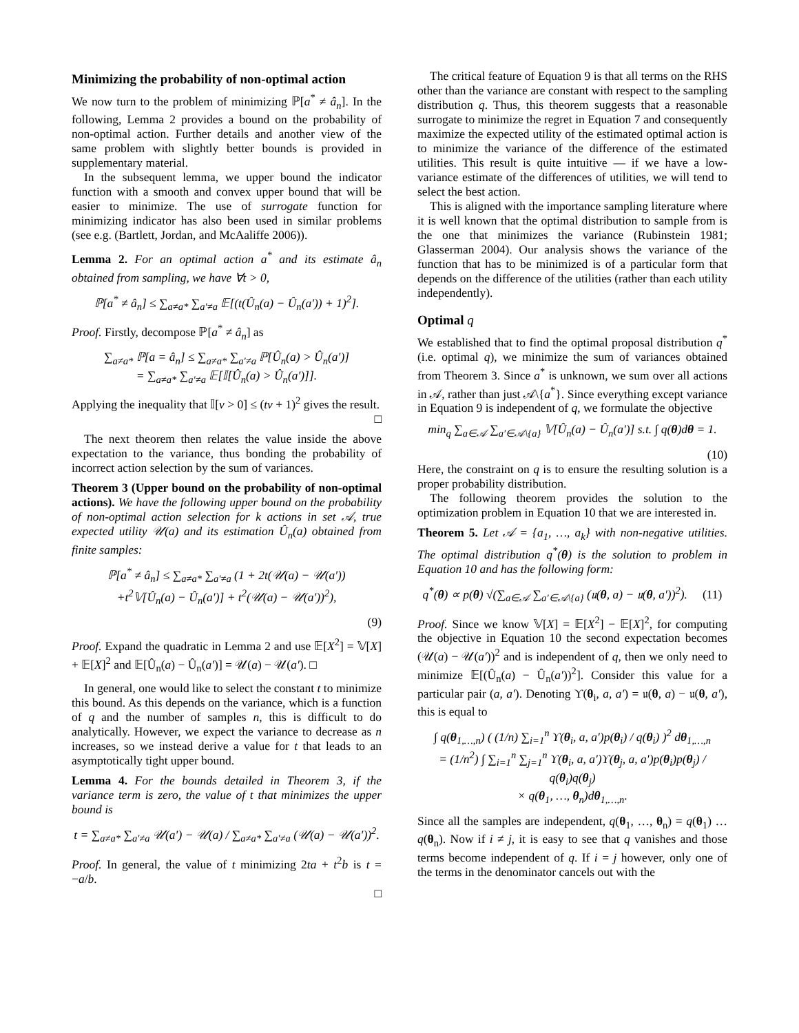Minimizing the probability of non-optimal action
We now turn to the problem of minimizing ℙ[a<sup>*</sup> ≠ â<sub>n</sub>]. In the following, Lemma 2 provides a bound on the probability of non-optimal action. Further details and another view of the same problem with slightly better bounds is provided in supplementary material.
In the subsequent lemma, we upper bound the indicator function with a smooth and convex upper bound that will be easier to minimize. The use of surrogate function for minimizing indicator has also been used in similar problems (see e.g. (Bartlett, Jordan, and McAaliffe 2006)).
Lemma 2. For an optimal action a<sup>*</sup> and its estimate â<sub>n</sub> obtained from sampling, we have ∀t > 0,
ℙ[a<sup>*</sup> ≠ â<sub>n</sub>] ≤ ∑<sub>a≠a*</sub> ∑<sub>a′≠a</sub> 𝔼[(t(Û<sub>n</sub>(a) − Û<sub>n</sub>(a′)) + 1)<sup>2</sup>].
Proof. Firstly, decompose ℙ[a<sup>*</sup> ≠ â<sub>n</sub>] as
∑<sub>a≠a*</sub> ℙ[a = â<sub>n</sub>] ≤ ∑<sub>a≠a*</sub> ∑<sub>a′≠a</sub> ℙ[Û<sub>n</sub>(a) > Û<sub>n</sub>(a′)]
= ∑<sub>a≠a*</sub> ∑<sub>a′≠a</sub> 𝔼[𝕀[Û<sub>n</sub>(a) > Û<sub>n</sub>(a′)]].
Applying the inequality that 𝕀[v > 0] ≤ (tv + 1)<sup>2</sup> gives the result.
□
The next theorem then relates the value inside the above expectation to the variance, thus bonding the probability of incorrect action selection by the sum of variances.
Theorem 3 (Upper bound on the probability of non-optimal actions). We have the following upper bound on the probability of non-optimal action selection for k actions in set 𝒜, true expected utility 𝒰(a) and its estimation Û<sub>n</sub>(a) obtained from finite samples:
ℙ[a<sup>*</sup> ≠ â<sub>n</sub>] ≤ ∑<sub>a≠a*</sub> ∑<sub>a′≠a</sub> (1 + 2t(𝒰(a) − 𝒰(a′))
+t<sup>2</sup>𝕍[Û<sub>n</sub>(a) − Û<sub>n</sub>(a′)] + t<sup>2</sup>(𝒰(a) − 𝒰(a′))<sup>2</sup>),
(9)
Proof. Expand the quadratic in Lemma 2 and use 𝔼[X<sup>2</sup>] = 𝕍[X] + 𝔼[X]<sup>2</sup> and 𝔼[Û<sub>n</sub>(a) − Û<sub>n</sub>(a′)] = 𝒰(a) − 𝒰(a′). □
In general, one would like to select the constant t to minimize this bound. As this depends on the variance, which is a function of q and the number of samples n, this is difficult to do analytically. However, we expect the variance to decrease as n increases, so we instead derive a value for t that leads to an asymptotically tight upper bound.
Lemma 4. For the bounds detailed in Theorem 3, if the variance term is zero, the value of t that minimizes the upper bound is
t = ∑<sub>a≠a*</sub> ∑<sub>a′≠a</sub> 𝒰(a′) − 𝒰(a) / ∑<sub>a≠a*</sub> ∑<sub>a′≠a</sub> (𝒰(a) − 𝒰(a′))<sup>2</sup>.
Proof. In general, the value of t minimizing 2ta + t<sup>2</sup>b is t = −a/b.
□
The critical feature of Equation 9 is that all terms on the RHS other than the variance are constant with respect to the sampling distribution q. Thus, this theorem suggests that a reasonable surrogate to minimize the regret in Equation 7 and consequently maximize the expected utility of the estimated optimal action is to minimize the variance of the difference of the estimated utilities. This result is quite intuitive — if we have a low-variance estimate of the differences of utilities, we will tend to select the best action.
This is aligned with the importance sampling literature where it is well known that the optimal distribution to sample from is the one that minimizes the variance (Rubinstein 1981; Glasserman 2004). Our analysis shows the variance of the function that has to be minimized is of a particular form that depends on the difference of the utilities (rather than each utility independently).
Optimal q
We established that to find the optimal proposal distribution q<sup>*</sup> (i.e. optimal q), we minimize the sum of variances obtained from Theorem 3. Since a<sup>*</sup> is unknown, we sum over all actions in 𝒜, rather than just 𝒜\{a<sup>*</sup>}. Since everything except variance in Equation 9 is independent of q, we formulate the objective
min<sub>q</sub> ∑<sub>a∈𝒜</sub> ∑<sub>a′∈𝒜\{a}</sub> 𝕍[Û<sub>n</sub>(a) − Û<sub>n</sub>(a′)] s.t. ∫ q(θ)dθ = 1.
(10)
Here, the constraint on q is to ensure the resulting solution is a proper probability distribution.
The following theorem provides the solution to the optimization problem in Equation 10 that we are interested in.
Theorem 5. Let 𝒜 = {a<sub>1</sub>, …, a<sub>k</sub>} with non-negative utilities. The optimal distribution q<sup>*</sup>(θ) is the solution to problem in Equation 10 and has the following form:
q<sup>*</sup>(θ) ∝ p(θ) √(∑<sub>a∈𝒜</sub> ∑<sub>a′∈𝒜\{a}</sub> (𝔲(θ, a) − 𝔲(θ, a′))<sup>2</sup>). (11)
Proof. Since we know 𝕍[X] = 𝔼[X<sup>2</sup>] − 𝔼[X]<sup>2</sup>, for computing the objective in Equation 10 the second expectation becomes (𝒰(a) − 𝒰(a′))<sup>2</sup> and is independent of q, then we only need to minimize 𝔼[(Û<sub>n</sub>(a) − Û<sub>n</sub>(a′))<sup>2</sup>]. Consider this value for a particular pair (a, a′). Denoting ϒ(θ<sub>i</sub>, a, a′) = 𝔲(θ, a) − 𝔲(θ, a′), this is equal to
∫ q(θ<sub>1,…,n</sub>) ( (1/n) ∑<sub>i=1</sub><sup>n</sup> ϒ(θ<sub>i</sub>, a, a′)p(θ<sub>i</sub>) / q(θ<sub>i</sub>) )<sup>2</sup> dθ<sub>1,…,n</sub>
= (1/n<sup>2</sup>) ∫ ∑<sub>i=1</sub><sup>n</sup> ∑<sub>j=1</sub><sup>n</sup> ϒ(θ<sub>i</sub>, a, a′)ϒ(θ<sub>j</sub>, a, a′)p(θ<sub>i</sub>)p(θ<sub>j</sub>) / q(θ<sub>i</sub>)q(θ<sub>j</sub>)
× q(θ<sub>1</sub>, …, θ<sub>n</sub>)dθ<sub>1,…,n</sub>.
Since all the samples are independent, q(θ<sub>1</sub>, …, θ<sub>n</sub>) = q(θ<sub>1</sub>) … q(θ<sub>n</sub>). Now if i ≠ j, it is easy to see that q vanishes and those terms become independent of q. If i = j however, only one of the terms in the denominator cancels out with the